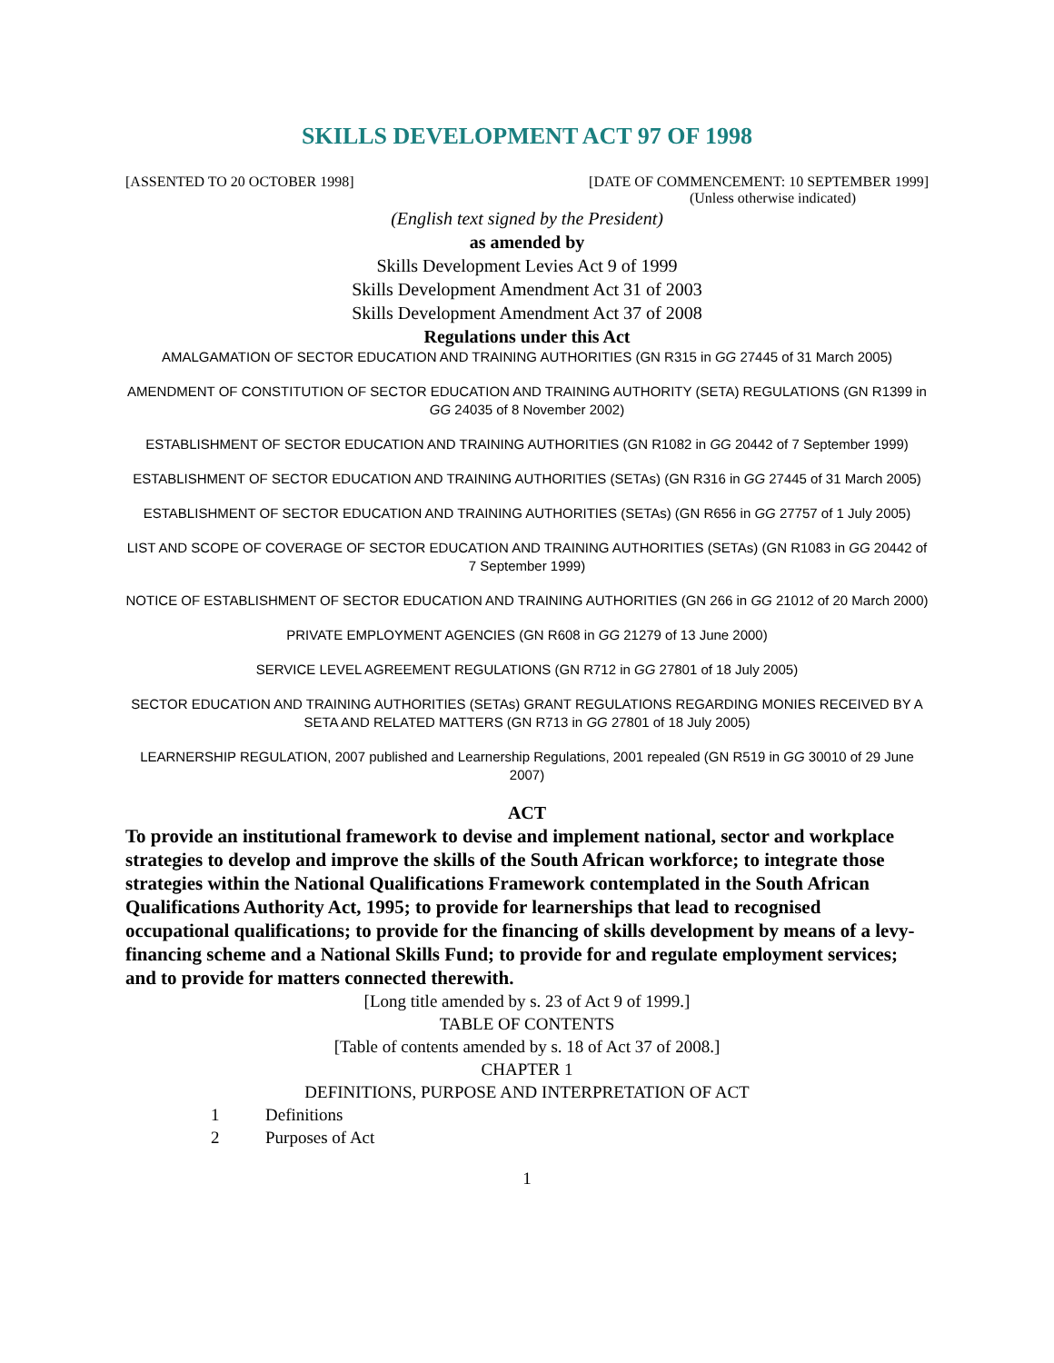SKILLS DEVELOPMENT ACT 97 OF 1998
[ASSENTED TO 20 OCTOBER 1998] [DATE OF COMMENCEMENT: 10 SEPTEMBER 1999]
(Unless otherwise indicated)
(English text signed by the President)
as amended by
Skills Development Levies Act 9 of 1999
Skills Development Amendment Act 31 of 2003
Skills Development Amendment Act 37 of 2008
Regulations under this Act
AMALGAMATION OF SECTOR EDUCATION AND TRAINING AUTHORITIES (GN R315 in GG 27445 of 31 March 2005)
AMENDMENT OF CONSTITUTION OF SECTOR EDUCATION AND TRAINING AUTHORITY (SETA) REGULATIONS (GN R1399 in GG 24035 of 8 November 2002)
ESTABLISHMENT OF SECTOR EDUCATION AND TRAINING AUTHORITIES (GN R1082 in GG 20442 of 7 September 1999)
ESTABLISHMENT OF SECTOR EDUCATION AND TRAINING AUTHORITIES (SETAs) (GN R316 in GG 27445 of 31 March 2005)
ESTABLISHMENT OF SECTOR EDUCATION AND TRAINING AUTHORITIES (SETAs) (GN R656 in GG 27757 of 1 July 2005)
LIST AND SCOPE OF COVERAGE OF SECTOR EDUCATION AND TRAINING AUTHORITIES (SETAs) (GN R1083 in GG 20442 of 7 September 1999)
NOTICE OF ESTABLISHMENT OF SECTOR EDUCATION AND TRAINING AUTHORITIES (GN 266 in GG 21012 of 20 March 2000)
PRIVATE EMPLOYMENT AGENCIES (GN R608 in GG 21279 of 13 June 2000)
SERVICE LEVEL AGREEMENT REGULATIONS (GN R712 in GG 27801 of 18 July 2005)
SECTOR EDUCATION AND TRAINING AUTHORITIES (SETAs) GRANT REGULATIONS REGARDING MONIES RECEIVED BY A SETA AND RELATED MATTERS (GN R713 in GG 27801 of 18 July 2005)
LEARNERSHIP REGULATION, 2007 published and Learnership Regulations, 2001 repealed (GN R519 in GG 30010 of 29 June 2007)
ACT
To provide an institutional framework to devise and implement national, sector and workplace strategies to develop and improve the skills of the South African workforce; to integrate those strategies within the National Qualifications Framework contemplated in the South African Qualifications Authority Act, 1995; to provide for learnerships that lead to recognised occupational qualifications; to provide for the financing of skills development by means of a levy-financing scheme and a National Skills Fund; to provide for and regulate employment services; and to provide for matters connected therewith.
[Long title amended by s. 23 of Act 9 of 1999.]
TABLE OF CONTENTS
[Table of contents amended by s. 18 of Act 37 of 2008.]
CHAPTER 1
DEFINITIONS, PURPOSE AND INTERPRETATION OF ACT
1 Definitions
2 Purposes of Act
1